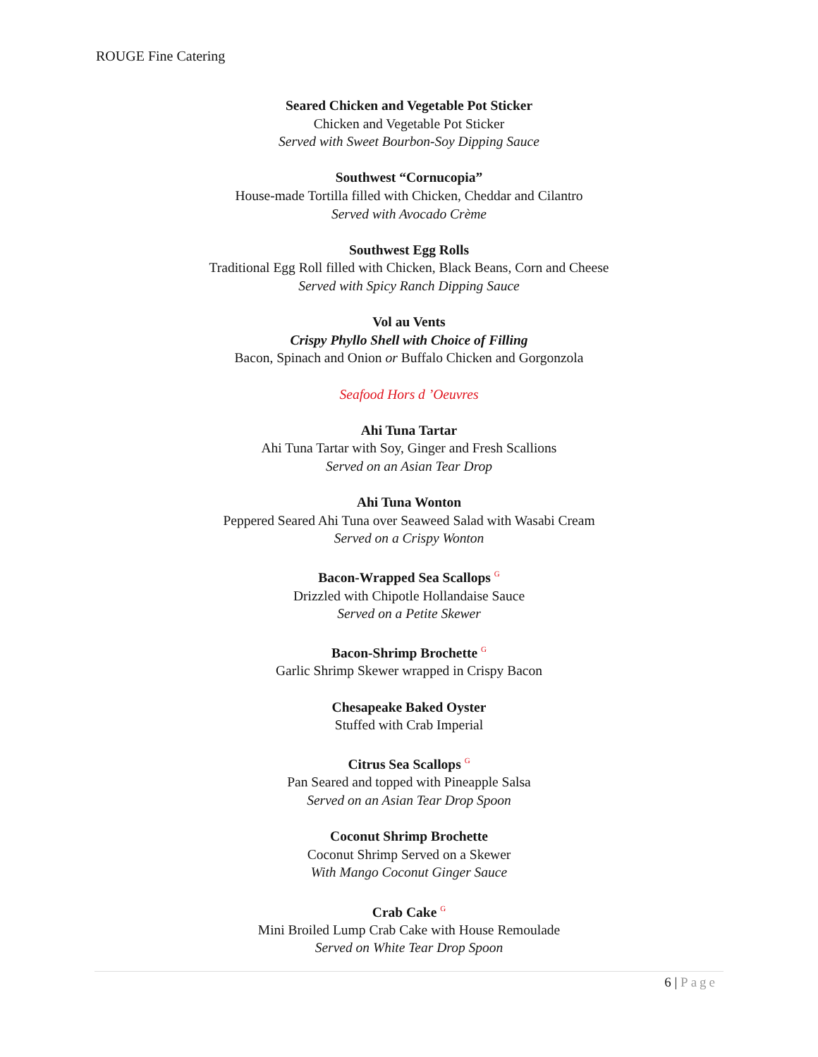ROUGE Fine Catering
Seared Chicken and Vegetable Pot Sticker
Chicken and Vegetable Pot Sticker
Served with Sweet Bourbon-Soy Dipping Sauce
Southwest “Cornucopia”
House-made Tortilla filled with Chicken, Cheddar and Cilantro
Served with Avocado Crème
Southwest Egg Rolls
Traditional Egg Roll filled with Chicken, Black Beans, Corn and Cheese
Served with Spicy Ranch Dipping Sauce
Vol au Vents
Crispy Phyllo Shell with Choice of Filling
Bacon, Spinach and Onion or Buffalo Chicken and Gorgonzola
Seafood Hors d ’Oeuvres
Ahi Tuna Tartar
Ahi Tuna Tartar with Soy, Ginger and Fresh Scallions
Served on an Asian Tear Drop
Ahi Tuna Wonton
Peppered Seared Ahi Tuna over Seaweed Salad with Wasabi Cream
Served on a Crispy Wonton
Bacon-Wrapped Sea Scallops G
Drizzled with Chipotle Hollandaise Sauce
Served on a Petite Skewer
Bacon-Shrimp Brochette G
Garlic Shrimp Skewer wrapped in Crispy Bacon
Chesapeake Baked Oyster
Stuffed with Crab Imperial
Citrus Sea Scallops G
Pan Seared and topped with Pineapple Salsa
Served on an Asian Tear Drop Spoon
Coconut Shrimp Brochette
Coconut Shrimp Served on a Skewer
With Mango Coconut Ginger Sauce
Crab Cake G
Mini Broiled Lump Crab Cake with House Remoulade
Served on White Tear Drop Spoon
6 | Page